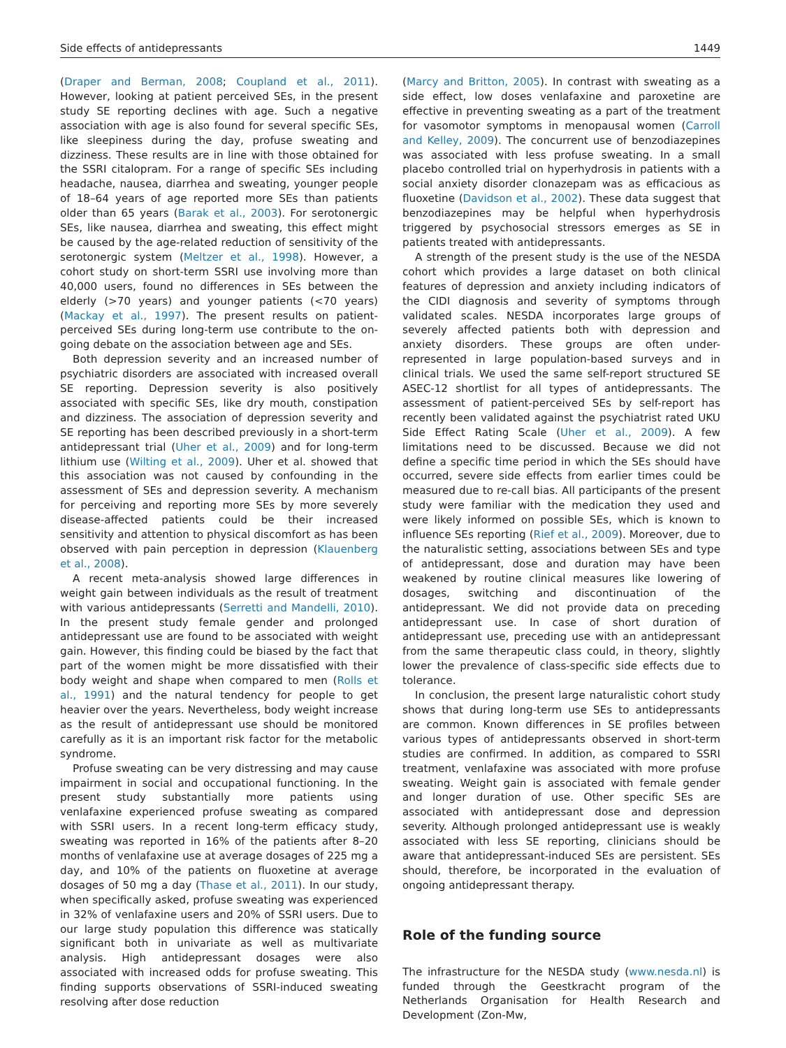Side effects of antidepressants 1449
(Draper and Berman, 2008; Coupland et al., 2011). However, looking at patient perceived SEs, in the present study SE reporting declines with age. Such a negative association with age is also found for several specific SEs, like sleepiness during the day, profuse sweating and dizziness. These results are in line with those obtained for the SSRI citalopram. For a range of specific SEs including headache, nausea, diarrhea and sweating, younger people of 18–64 years of age reported more SEs than patients older than 65 years (Barak et al., 2003). For serotonergic SEs, like nausea, diarrhea and sweating, this effect might be caused by the age-related reduction of sensitivity of the serotonergic system (Meltzer et al., 1998). However, a cohort study on short-term SSRI use involving more than 40,000 users, found no differences in SEs between the elderly (>70 years) and younger patients (<70 years) (Mackay et al., 1997). The present results on patient-perceived SEs during long-term use contribute to the on-going debate on the association between age and SEs.
Both depression severity and an increased number of psychiatric disorders are associated with increased overall SE reporting. Depression severity is also positively associated with specific SEs, like dry mouth, constipation and dizziness. The association of depression severity and SE reporting has been described previously in a short-term antidepressant trial (Uher et al., 2009) and for long-term lithium use (Wilting et al., 2009). Uher et al. showed that this association was not caused by confounding in the assessment of SEs and depression severity. A mechanism for perceiving and reporting more SEs by more severely disease-affected patients could be their increased sensitivity and attention to physical discomfort as has been observed with pain perception in depression (Klauenberg et al., 2008).
A recent meta-analysis showed large differences in weight gain between individuals as the result of treatment with various antidepressants (Serretti and Mandelli, 2010). In the present study female gender and prolonged antidepressant use are found to be associated with weight gain. However, this finding could be biased by the fact that part of the women might be more dissatisfied with their body weight and shape when compared to men (Rolls et al., 1991) and the natural tendency for people to get heavier over the years. Nevertheless, body weight increase as the result of antidepressant use should be monitored carefully as it is an important risk factor for the metabolic syndrome.
Profuse sweating can be very distressing and may cause impairment in social and occupational functioning. In the present study substantially more patients using venlafaxine experienced profuse sweating as compared with SSRI users. In a recent long-term efficacy study, sweating was reported in 16% of the patients after 8–20 months of venlafaxine use at average dosages of 225 mg a day, and 10% of the patients on fluoxetine at average dosages of 50 mg a day (Thase et al., 2011). In our study, when specifically asked, profuse sweating was experienced in 32% of venlafaxine users and 20% of SSRI users. Due to our large study population this difference was statically significant both in univariate as well as multivariate analysis. High antidepressant dosages were also associated with increased odds for profuse sweating. This finding supports observations of SSRI-induced sweating resolving after dose reduction
(Marcy and Britton, 2005). In contrast with sweating as a side effect, low doses venlafaxine and paroxetine are effective in preventing sweating as a part of the treatment for vasomotor symptoms in menopausal women (Carroll and Kelley, 2009). The concurrent use of benzodiazepines was associated with less profuse sweating. In a small placebo controlled trial on hyperhydrosis in patients with a social anxiety disorder clonazepam was as efficacious as fluoxetine (Davidson et al., 2002). These data suggest that benzodiazepines may be helpful when hyperhydrosis triggered by psychosocial stressors emerges as SE in patients treated with antidepressants.
A strength of the present study is the use of the NESDA cohort which provides a large dataset on both clinical features of depression and anxiety including indicators of the CIDI diagnosis and severity of symptoms through validated scales. NESDA incorporates large groups of severely affected patients both with depression and anxiety disorders. These groups are often under-represented in large population-based surveys and in clinical trials. We used the same self-report structured SE ASEC-12 shortlist for all types of antidepressants. The assessment of patient-perceived SEs by self-report has recently been validated against the psychiatrist rated UKU Side Effect Rating Scale (Uher et al., 2009). A few limitations need to be discussed. Because we did not define a specific time period in which the SEs should have occurred, severe side effects from earlier times could be measured due to re-call bias. All participants of the present study were familiar with the medication they used and were likely informed on possible SEs, which is known to influence SEs reporting (Rief et al., 2009). Moreover, due to the naturalistic setting, associations between SEs and type of antidepressant, dose and duration may have been weakened by routine clinical measures like lowering of dosages, switching and discontinuation of the antidepressant. We did not provide data on preceding antidepressant use. In case of short duration of antidepressant use, preceding use with an antidepressant from the same therapeutic class could, in theory, slightly lower the prevalence of class-specific side effects due to tolerance.
In conclusion, the present large naturalistic cohort study shows that during long-term use SEs to antidepressants are common. Known differences in SE profiles between various types of antidepressants observed in short-term studies are confirmed. In addition, as compared to SSRI treatment, venlafaxine was associated with more profuse sweating. Weight gain is associated with female gender and longer duration of use. Other specific SEs are associated with antidepressant dose and depression severity. Although prolonged antidepressant use is weakly associated with less SE reporting, clinicians should be aware that antidepressant-induced SEs are persistent. SEs should, therefore, be incorporated in the evaluation of ongoing antidepressant therapy.
Role of the funding source
The infrastructure for the NESDA study (www.nesda.nl) is funded through the Geestkracht program of the Netherlands Organisation for Health Research and Development (Zon-Mw,